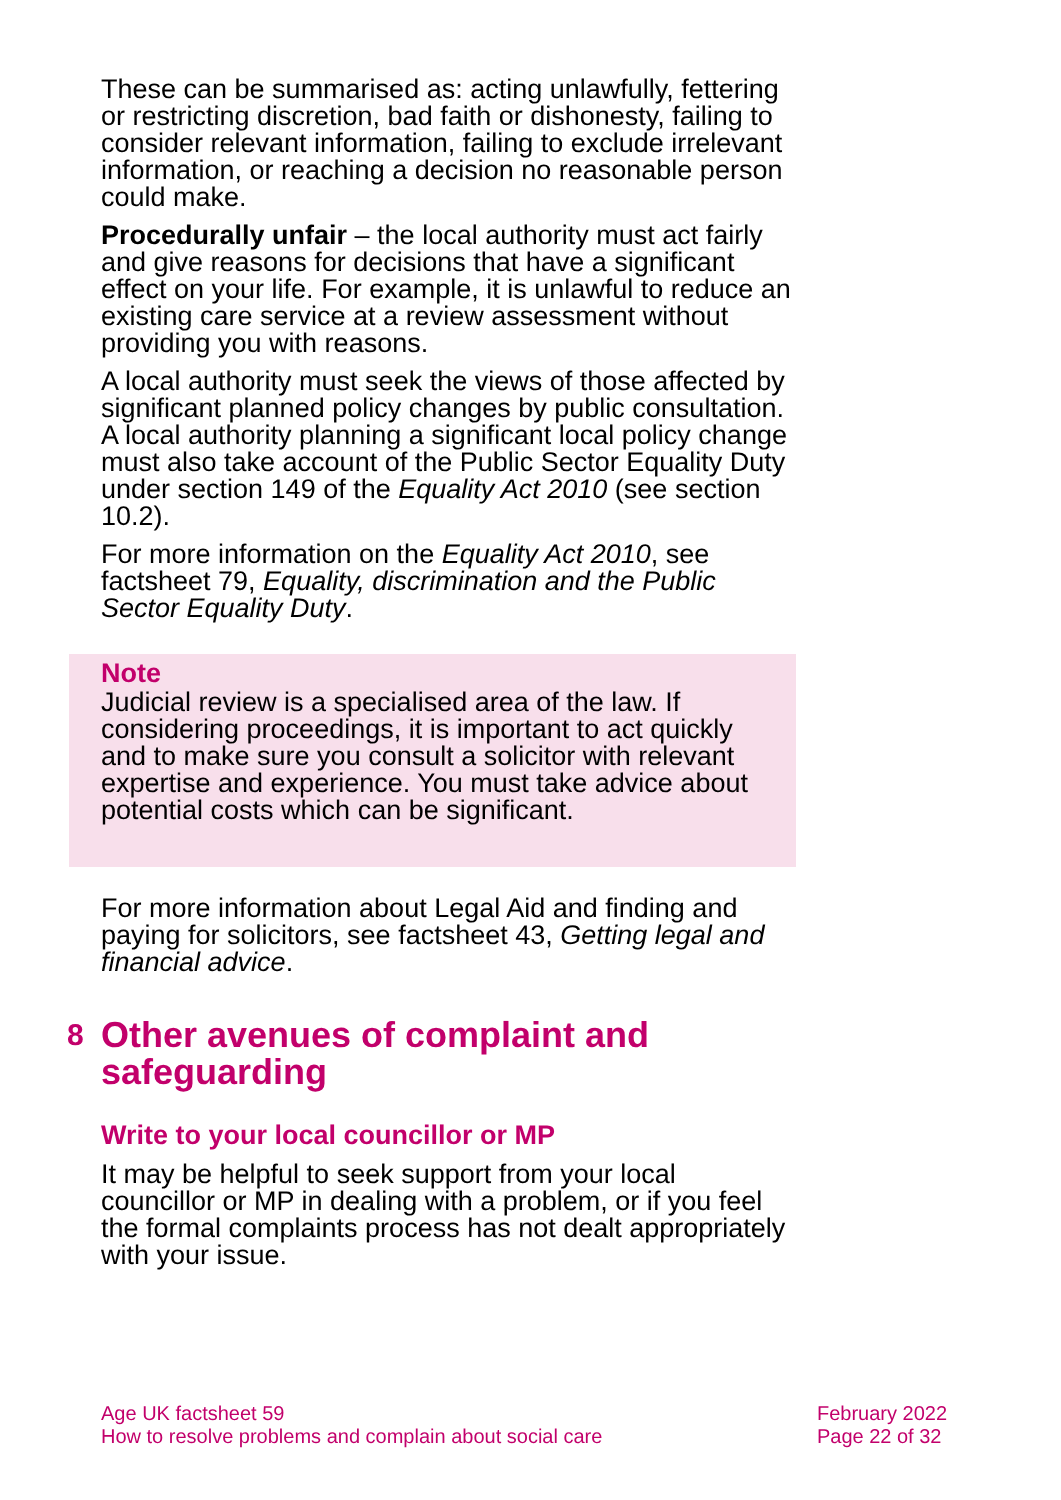These can be summarised as: acting unlawfully, fettering or restricting discretion, bad faith or dishonesty, failing to consider relevant information, failing to exclude irrelevant information, or reaching a decision no reasonable person could make.
Procedurally unfair – the local authority must act fairly and give reasons for decisions that have a significant effect on your life. For example, it is unlawful to reduce an existing care service at a review assessment without providing you with reasons.
A local authority must seek the views of those affected by significant planned policy changes by public consultation. A local authority planning a significant local policy change must also take account of the Public Sector Equality Duty under section 149 of the Equality Act 2010 (see section 10.2).
For more information on the Equality Act 2010, see factsheet 79, Equality, discrimination and the Public Sector Equality Duty.
Note
Judicial review is a specialised area of the law. If considering proceedings, it is important to act quickly and to make sure you consult a solicitor with relevant expertise and experience. You must take advice about potential costs which can be significant.
For more information about Legal Aid and finding and paying for solicitors, see factsheet 43, Getting legal and financial advice.
8 Other avenues of complaint and safeguarding
Write to your local councillor or MP
It may be helpful to seek support from your local councillor or MP in dealing with a problem, or if you feel the formal complaints process has not dealt appropriately with your issue.
Age UK factsheet 59
How to resolve problems and complain about social care
February 2022
Page 22 of 32